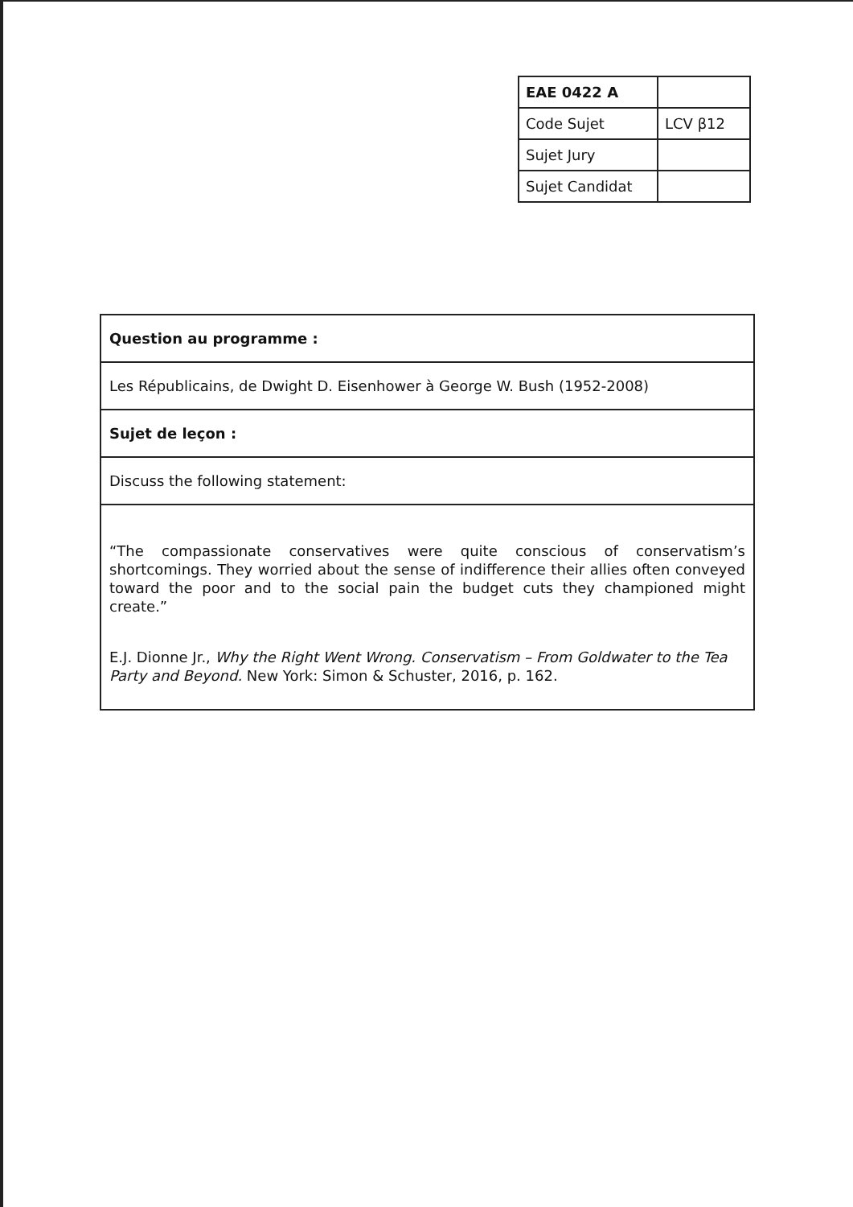| EAE 0422 A | |
| Code Sujet | LCV β12 |
| Sujet Jury | |
| Sujet Candidat | |
| Question au programme : |
| Les Républicains, de Dwight D. Eisenhower à George W. Bush (1952-2008) |
| Sujet de leçon : |
| Discuss the following statement: |
| “The compassionate conservatives were quite conscious of conservatism’s shortcomings. They worried about the sense of indifference their allies often conveyed toward the poor and to the social pain the budget cuts they championed might create.” E.J. Dionne Jr., Why the Right Went Wrong. Conservatism – From Goldwater to the Tea Party and Beyond. New York: Simon & Schuster, 2016, p. 162. |